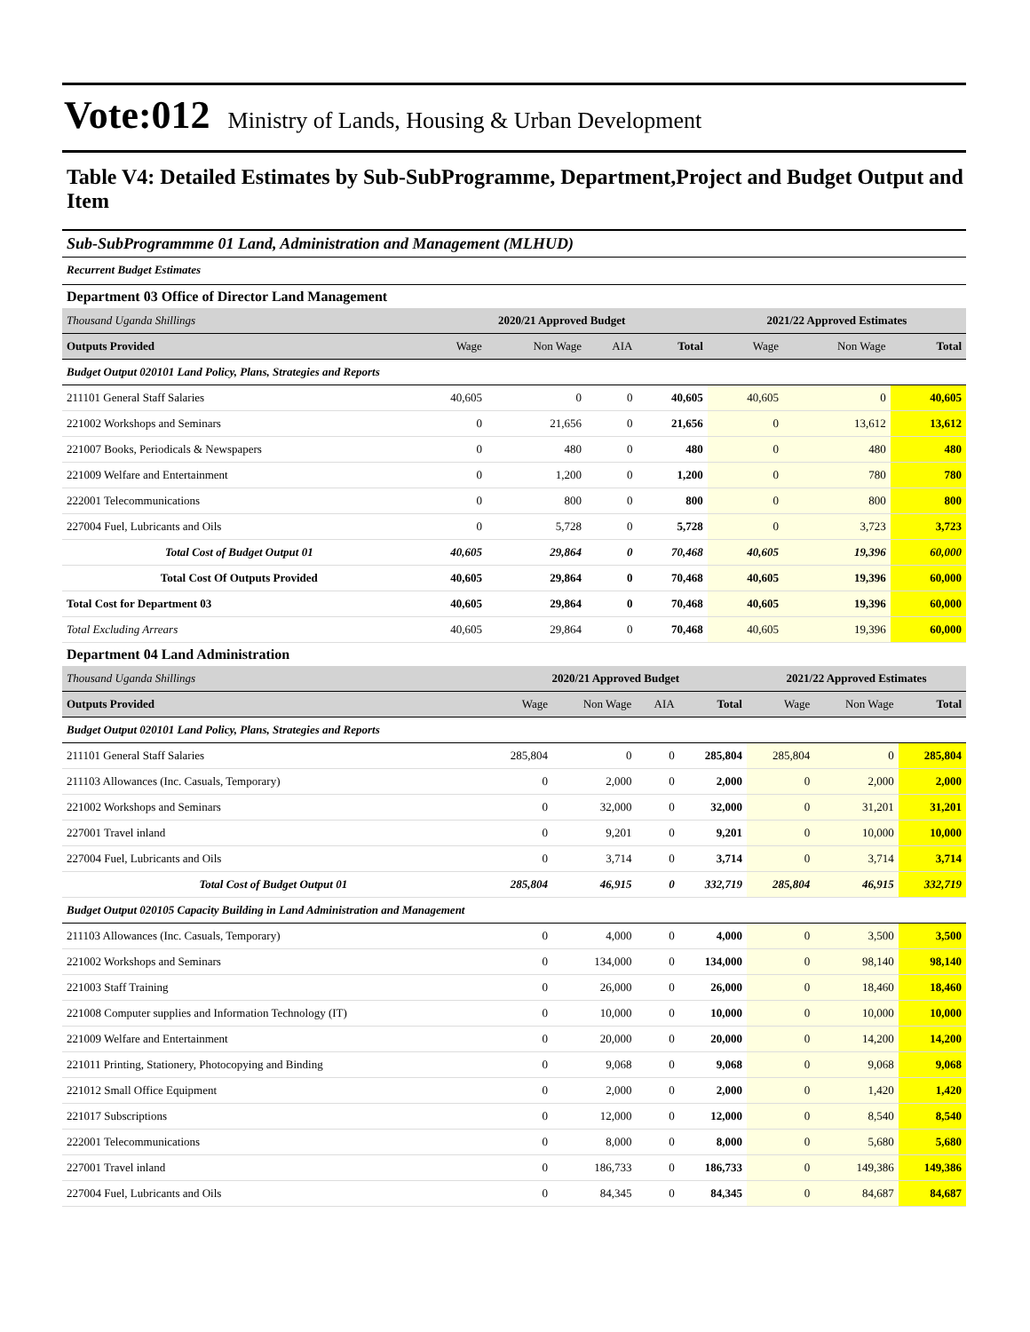Vote:012 Ministry of Lands, Housing & Urban Development
Table V4: Detailed Estimates by Sub-SubProgramme, Department,Project and Budget Output and Item
Sub-SubProgrammme 01 Land, Administration and Management (MLHUD)
Recurrent Budget Estimates
Department 03 Office of Director Land Management
| Thousand Uganda Shillings | 2020/21 Approved Budget | | | | 2021/22 Approved Estimates | | |
| Outputs Provided | Wage | Non Wage | AIA | Total | Wage | Non Wage | Total |
| Budget Output 020101 Land Policy, Plans, Strategies and Reports | | | | | | | |
| 211101 General Staff Salaries | 40,605 | 0 | 0 | 40,605 | 40,605 | 0 | 40,605 |
| 221002 Workshops and Seminars | 0 | 21,656 | 0 | 21,656 | 0 | 13,612 | 13,612 |
| 221007 Books, Periodicals & Newspapers | 0 | 480 | 0 | 480 | 0 | 480 | 480 |
| 221009 Welfare and Entertainment | 0 | 1,200 | 0 | 1,200 | 0 | 780 | 780 |
| 222001 Telecommunications | 0 | 800 | 0 | 800 | 0 | 800 | 800 |
| 227004 Fuel, Lubricants and Oils | 0 | 5,728 | 0 | 5,728 | 0 | 3,723 | 3,723 |
| Total Cost of Budget Output 01 | 40,605 | 29,864 | 0 | 70,468 | 40,605 | 19,396 | 60,000 |
| Total Cost Of Outputs Provided | 40,605 | 29,864 | 0 | 70,468 | 40,605 | 19,396 | 60,000 |
| Total Cost for Department 03 | 40,605 | 29,864 | 0 | 70,468 | 40,605 | 19,396 | 60,000 |
| Total Excluding Arrears | 40,605 | 29,864 | 0 | 70,468 | 40,605 | 19,396 | 60,000 |
Department 04 Land Administration
| Thousand Uganda Shillings | 2020/21 Approved Budget | | | | 2021/22 Approved Estimates | | |
| Outputs Provided | Wage | Non Wage | AIA | Total | Wage | Non Wage | Total |
| Budget Output 020101 Land Policy, Plans, Strategies and Reports | | | | | | | |
| 211101 General Staff Salaries | 285,804 | 0 | 0 | 285,804 | 285,804 | 0 | 285,804 |
| 211103 Allowances (Inc. Casuals, Temporary) | 0 | 2,000 | 0 | 2,000 | 0 | 2,000 | 2,000 |
| 221002 Workshops and Seminars | 0 | 32,000 | 0 | 32,000 | 0 | 31,201 | 31,201 |
| 227001 Travel inland | 0 | 9,201 | 0 | 9,201 | 0 | 10,000 | 10,000 |
| 227004 Fuel, Lubricants and Oils | 0 | 3,714 | 0 | 3,714 | 0 | 3,714 | 3,714 |
| Total Cost of Budget Output 01 | 285,804 | 46,915 | 0 | 332,719 | 285,804 | 46,915 | 332,719 |
| Budget Output 020105 Capacity Building in Land Administration and Management | | | | | | | |
| 211103 Allowances (Inc. Casuals, Temporary) | 0 | 4,000 | 0 | 4,000 | 0 | 3,500 | 3,500 |
| 221002 Workshops and Seminars | 0 | 134,000 | 0 | 134,000 | 0 | 98,140 | 98,140 |
| 221003 Staff Training | 0 | 26,000 | 0 | 26,000 | 0 | 18,460 | 18,460 |
| 221008 Computer supplies and Information Technology (IT) | 0 | 10,000 | 0 | 10,000 | 0 | 10,000 | 10,000 |
| 221009 Welfare and Entertainment | 0 | 20,000 | 0 | 20,000 | 0 | 14,200 | 14,200 |
| 221011 Printing, Stationery, Photocopying and Binding | 0 | 9,068 | 0 | 9,068 | 0 | 9,068 | 9,068 |
| 221012 Small Office Equipment | 0 | 2,000 | 0 | 2,000 | 0 | 1,420 | 1,420 |
| 221017 Subscriptions | 0 | 12,000 | 0 | 12,000 | 0 | 8,540 | 8,540 |
| 222001 Telecommunications | 0 | 8,000 | 0 | 8,000 | 0 | 5,680 | 5,680 |
| 227001 Travel inland | 0 | 186,733 | 0 | 186,733 | 0 | 149,386 | 149,386 |
| 227004 Fuel, Lubricants and Oils | 0 | 84,345 | 0 | 84,345 | 0 | 84,687 | 84,687 |